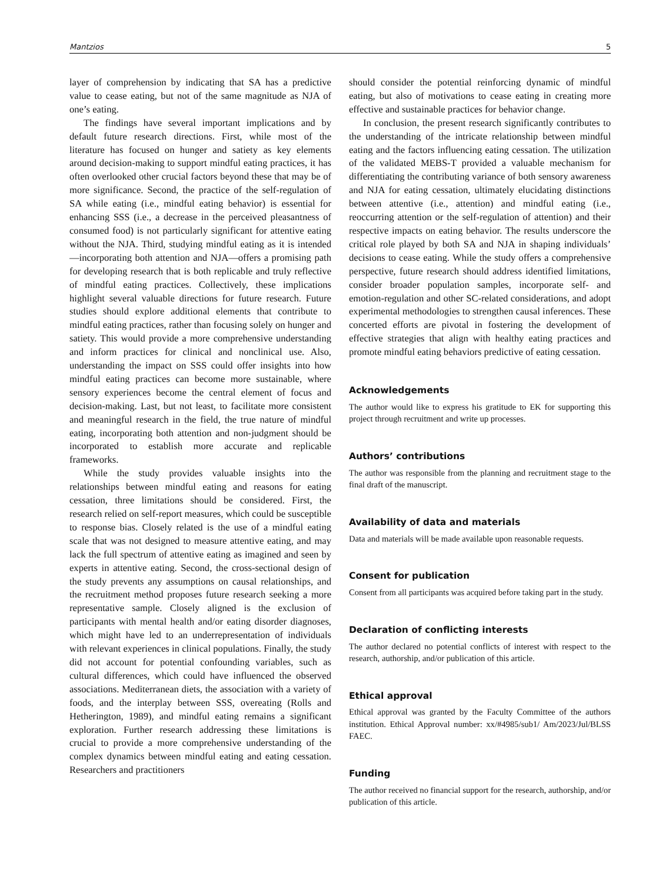Mantzios 5
layer of comprehension by indicating that SA has a predictive value to cease eating, but not of the same magnitude as NJA of one’s eating.
The findings have several important implications and by default future research directions. First, while most of the literature has focused on hunger and satiety as key elements around decision-making to support mindful eating practices, it has often overlooked other crucial factors beyond these that may be of more significance. Second, the practice of the self-regulation of SA while eating (i.e., mindful eating behavior) is essential for enhancing SSS (i.e., a decrease in the perceived pleasantness of consumed food) is not particularly significant for attentive eating without the NJA. Third, studying mindful eating as it is intended —incorporating both attention and NJA—offers a promising path for developing research that is both replicable and truly reflective of mindful eating practices. Collectively, these implications highlight several valuable directions for future research. Future studies should explore additional elements that contribute to mindful eating practices, rather than focusing solely on hunger and satiety. This would provide a more comprehensive understanding and inform practices for clinical and nonclinical use. Also, understanding the impact on SSS could offer insights into how mindful eating practices can become more sustainable, where sensory experiences become the central element of focus and decision-making. Last, but not least, to facilitate more consistent and meaningful research in the field, the true nature of mindful eating, incorporating both attention and non-judgment should be incorporated to establish more accurate and replicable frameworks.
While the study provides valuable insights into the relationships between mindful eating and reasons for eating cessation, three limitations should be considered. First, the research relied on self-report measures, which could be susceptible to response bias. Closely related is the use of a mindful eating scale that was not designed to measure attentive eating, and may lack the full spectrum of attentive eating as imagined and seen by experts in attentive eating. Second, the cross-sectional design of the study prevents any assumptions on causal relationships, and the recruitment method proposes future research seeking a more representative sample. Closely aligned is the exclusion of participants with mental health and/or eating disorder diagnoses, which might have led to an underrepresentation of individuals with relevant experiences in clinical populations. Finally, the study did not account for potential confounding variables, such as cultural differences, which could have influenced the observed associations. Mediterranean diets, the association with a variety of foods, and the interplay between SSS, overeating (Rolls and Hetherington, 1989), and mindful eating remains a significant exploration. Further research addressing these limitations is crucial to provide a more comprehensive understanding of the complex dynamics between mindful eating and eating cessation. Researchers and practitioners
should consider the potential reinforcing dynamic of mindful eating, but also of motivations to cease eating in creating more effective and sustainable practices for behavior change.
In conclusion, the present research significantly contributes to the understanding of the intricate relationship between mindful eating and the factors influencing eating cessation. The utilization of the validated MEBS-T provided a valuable mechanism for differentiating the contributing variance of both sensory awareness and NJA for eating cessation, ultimately elucidating distinctions between attentive (i.e., attention) and mindful eating (i.e., reoccurring attention or the self-regulation of attention) and their respective impacts on eating behavior. The results underscore the critical role played by both SA and NJA in shaping individuals’ decisions to cease eating. While the study offers a comprehensive perspective, future research should address identified limitations, consider broader population samples, incorporate self- and emotion-regulation and other SC-related considerations, and adopt experimental methodologies to strengthen causal inferences. These concerted efforts are pivotal in fostering the development of effective strategies that align with healthy eating practices and promote mindful eating behaviors predictive of eating cessation.
Acknowledgements
The author would like to express his gratitude to EK for supporting this project through recruitment and write up processes.
Authors’ contributions
The author was responsible from the planning and recruitment stage to the final draft of the manuscript.
Availability of data and materials
Data and materials will be made available upon reasonable requests.
Consent for publication
Consent from all participants was acquired before taking part in the study.
Declaration of conflicting interests
The author declared no potential conflicts of interest with respect to the research, authorship, and/or publication of this article.
Ethical approval
Ethical approval was granted by the Faculty Committee of the authors institution. Ethical Approval number: xx/#4985/sub1/ Am/2023/Jul/BLSS FAEC.
Funding
The author received no financial support for the research, authorship, and/or publication of this article.